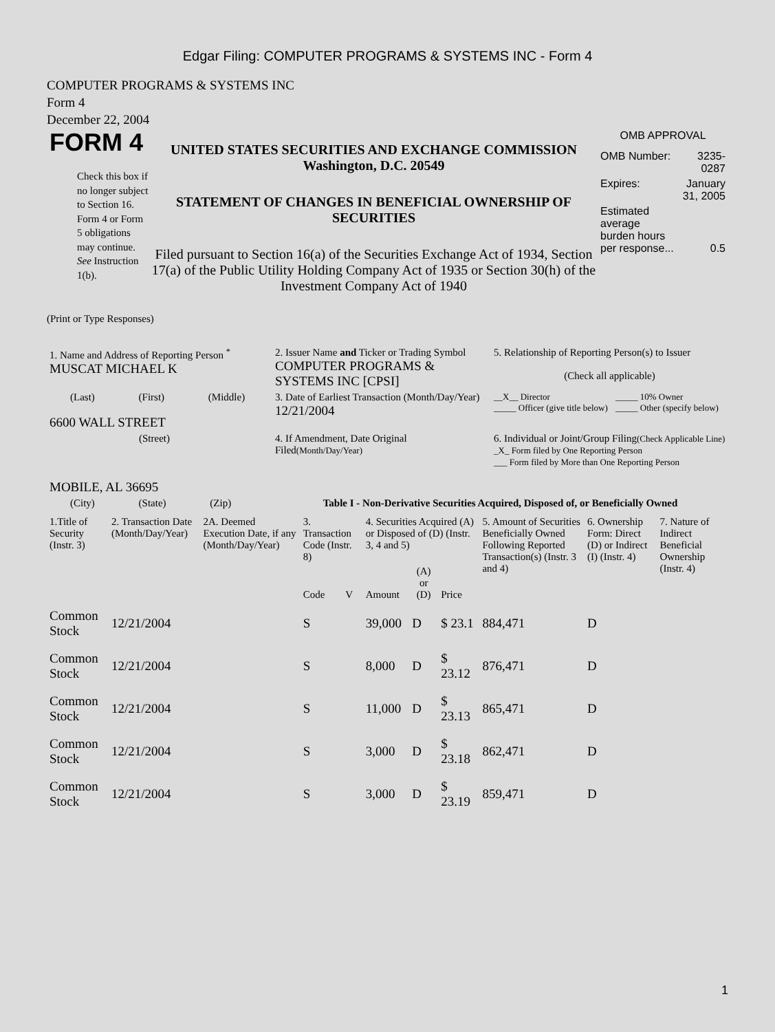Edgar Filing: COMPUTER PROGRAMS & SYSTEMS INC - Form 4
COMPUTER PROGRAMS & SYSTEMS INC
Form 4
December 22, 2004
FORM 4
Check this box if no longer subject to Section 16. Form 4 or Form 5 obligations may continue. See Instruction 1(b).
UNITED STATES SECURITIES AND EXCHANGE COMMISSION
Washington, D.C. 20549
STATEMENT OF CHANGES IN BENEFICIAL OWNERSHIP OF SECURITIES
Filed pursuant to Section 16(a) of the Securities Exchange Act of 1934, Section 17(a) of the Public Utility Holding Company Act of 1935 or Section 30(h) of the Investment Company Act of 1940
OMB APPROVAL
| OMB Number: | 3235-0287 |
| Expires: | January 31, 2005 |
| Estimated average burden hours per response... | 0.5 |
(Print or Type Responses)
| 1. Name and Address of Reporting Person <sup>*</sup> MUSCAT MICHAEL K | 2. Issuer Name and Ticker or Trading Symbol COMPUTER PROGRAMS & SYSTEMS INC [CPSI] | 5. Relationship of Reporting Person(s) to Issuer (Check all applicable) |
| (Last) (First) (Middle) 6600 WALL STREET | 3. Date of Earliest Transaction (Month/Day/Year) 12/21/2004 | / __X__ Director _____ Officer (give title below) / _____ 10% Owner _____ Other (specify below) / |
| (Street) MOBILE, AL 36695 | 4. If Amendment, Date Original Filed (Month/Day/Year) | 6. Individual or Joint/Group Filing (Check Applicable Line) _X_ Form filed by One Reporting Person ___ Form filed by More than One Reporting Person |
| (City) (State) (Zip) | Table I - Non-Derivative Securities Acquired, Disposed of, or Beneficially Owned | |
| 1.Title of Security (Instr. 3) | 2. Transaction Date (Month/Day/Year) | 2A. Deemed Execution Date, if any (Month/Day/Year) | 3. Transaction Code (Instr. 8) | | 4. Securities Acquired (A) or Disposed of (D) (Instr. 3, 4 and 5) | | | 5. Amount of Securities Beneficially Owned Following Reported Transaction(s) (Instr. 3 and 4) | 6. Ownership Form: Direct (D) or Indirect (I) (Instr. 4) | 7. Nature of Indirect Beneficial Ownership (Instr. 4) |
| --- | --- | --- | --- | --- | --- | --- | --- | --- | --- | --- |
| | | | Code | V | Amount | (A) or (D) | Price | | | |
| Common Stock | 12/21/2004 | | S | | 39,000 | D | $ 23.1 | 884,471 | D | |
| Common Stock | 12/21/2004 | | S | | 8,000 | D | $ 23.12 | 876,471 | D | |
| Common Stock | 12/21/2004 | | S | | 11,000 | D | $ 23.13 | 865,471 | D | |
| Common Stock | 12/21/2004 | | S | | 3,000 | D | $ 23.18 | 862,471 | D | |
| Common Stock | 12/21/2004 | | S | | 3,000 | D | $ 23.19 | 859,471 | D | |
1